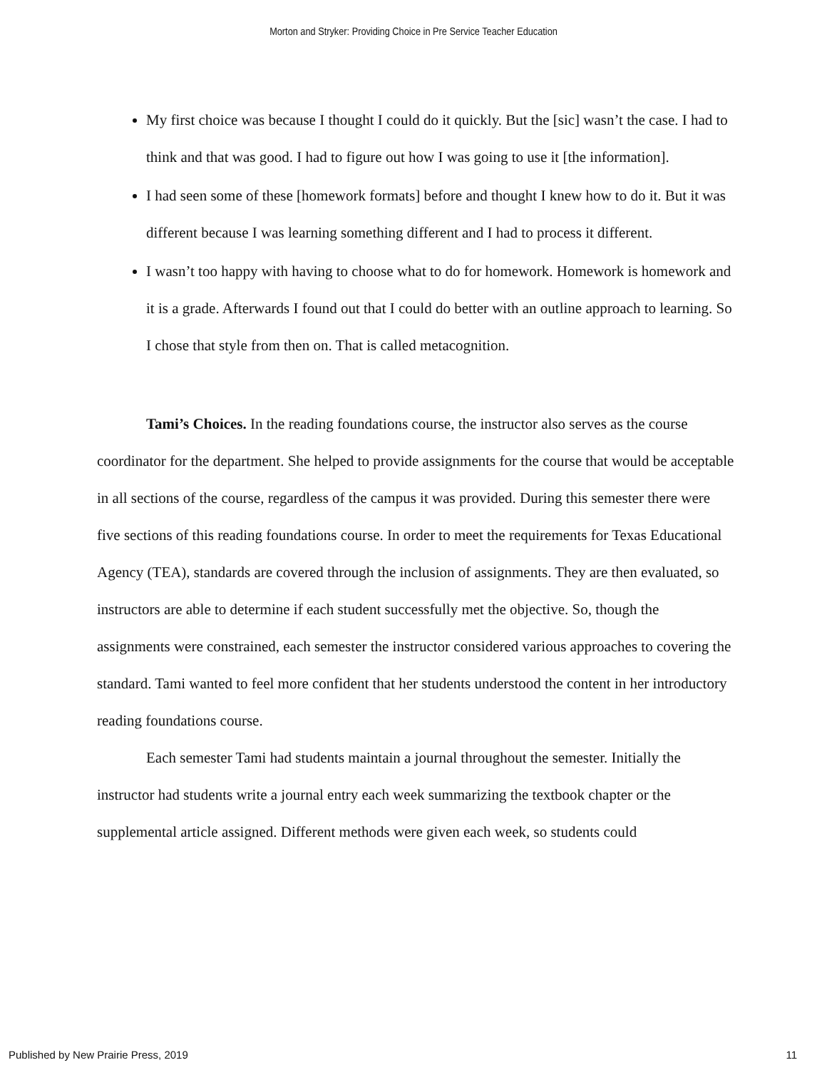Morton and Stryker: Providing Choice in Pre Service Teacher Education
My first choice was because I thought I could do it quickly. But the [sic] wasn’t the case. I had to think and that was good. I had to figure out how I was going to use it [the information].
I had seen some of these [homework formats] before and thought I knew how to do it. But it was different because I was learning something different and I had to process it different.
I wasn’t too happy with having to choose what to do for homework. Homework is homework and it is a grade. Afterwards I found out that I could do better with an outline approach to learning. So I chose that style from then on. That is called metacognition.
Tami’s Choices. In the reading foundations course, the instructor also serves as the course coordinator for the department. She helped to provide assignments for the course that would be acceptable in all sections of the course, regardless of the campus it was provided. During this semester there were five sections of this reading foundations course. In order to meet the requirements for Texas Educational Agency (TEA), standards are covered through the inclusion of assignments. They are then evaluated, so instructors are able to determine if each student successfully met the objective. So, though the assignments were constrained, each semester the instructor considered various approaches to covering the standard. Tami wanted to feel more confident that her students understood the content in her introductory reading foundations course.
Each semester Tami had students maintain a journal throughout the semester. Initially the instructor had students write a journal entry each week summarizing the textbook chapter or the supplemental article assigned. Different methods were given each week, so students could
Published by New Prairie Press, 2019 11